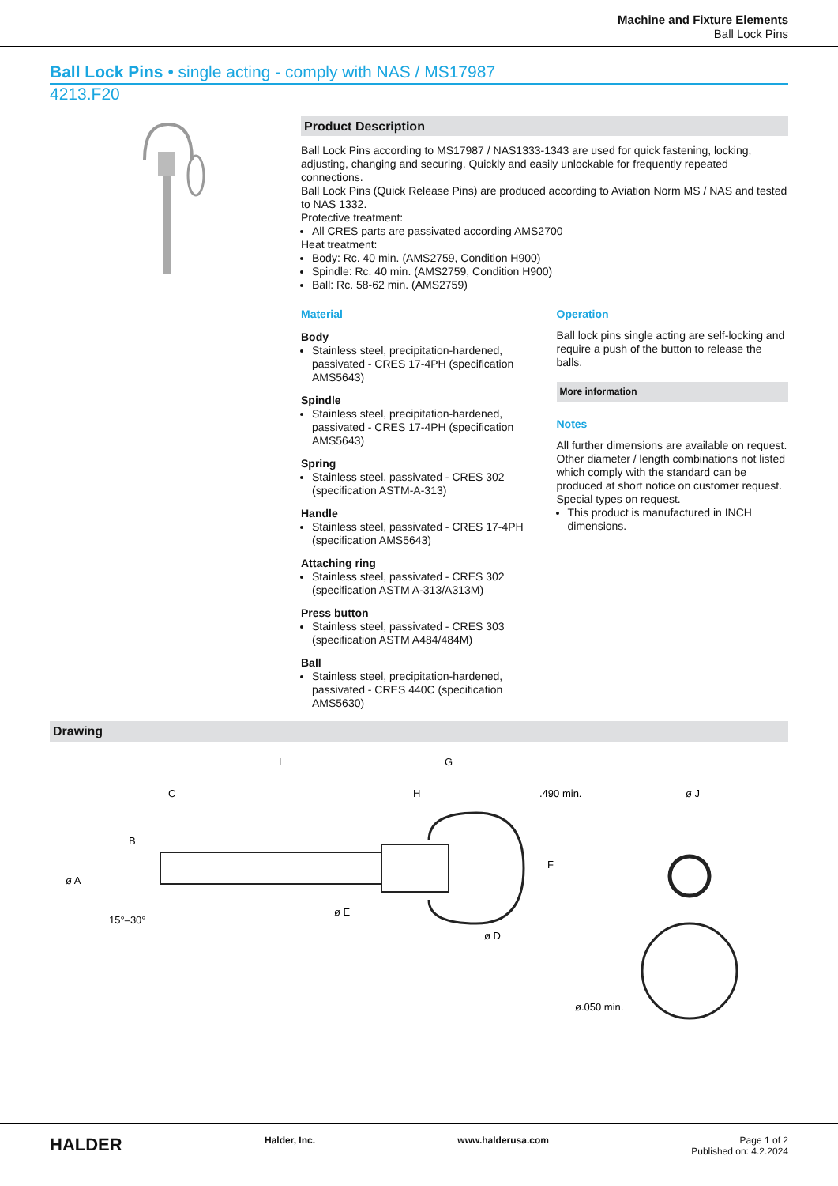Machine and Fixture Elements
Ball Lock Pins
Ball Lock Pins • single acting - comply with NAS / MS17987
4213.F20
Product Description
Ball Lock Pins according to MS17987 / NAS1333-1343 are used for quick fastening, locking, adjusting, changing and securing. Quickly and easily unlockable for frequently repeated connections.
Ball Lock Pins (Quick Release Pins) are produced according to Aviation Norm MS / NAS and tested to NAS 1332.
Protective treatment:
All CRES parts are passivated according AMS2700
Heat treatment:
Body: Rc. 40 min. (AMS2759, Condition H900)
Spindle: Rc. 40 min. (AMS2759, Condition H900)
Ball: Rc. 58-62 min. (AMS2759)
Material
Body
Stainless steel, precipitation-hardened, passivated - CRES 17-4PH (specification AMS5643)
Spindle
Stainless steel, precipitation-hardened, passivated - CRES 17-4PH (specification AMS5643)
Spring
Stainless steel, passivated - CRES 302 (specification ASTM-A-313)
Handle
Stainless steel, passivated - CRES 17-4PH (specification AMS5643)
Attaching ring
Stainless steel, passivated - CRES 302 (specification ASTM A-313/A313M)
Press button
Stainless steel, passivated - CRES 303 (specification ASTM A484/484M)
Ball
Stainless steel, precipitation-hardened, passivated - CRES 440C (specification AMS5630)
Operation
Ball lock pins single acting are self-locking and require a push of the button to release the balls.
More information
Notes
All further dimensions are available on request.
Other diameter / length combinations not listed which comply with the standard can be produced at short notice on customer request.
Special types on request.
This product is manufactured in INCH dimensions.
Drawing
L
G
C
H
.490 min.
ø J
ø A
B
15°–30°
ø E
ø D
F
ø.050 min.
HALDER Halder, Inc. www.halderusa.com Page 1 of 2
Published on: 4.2.2024